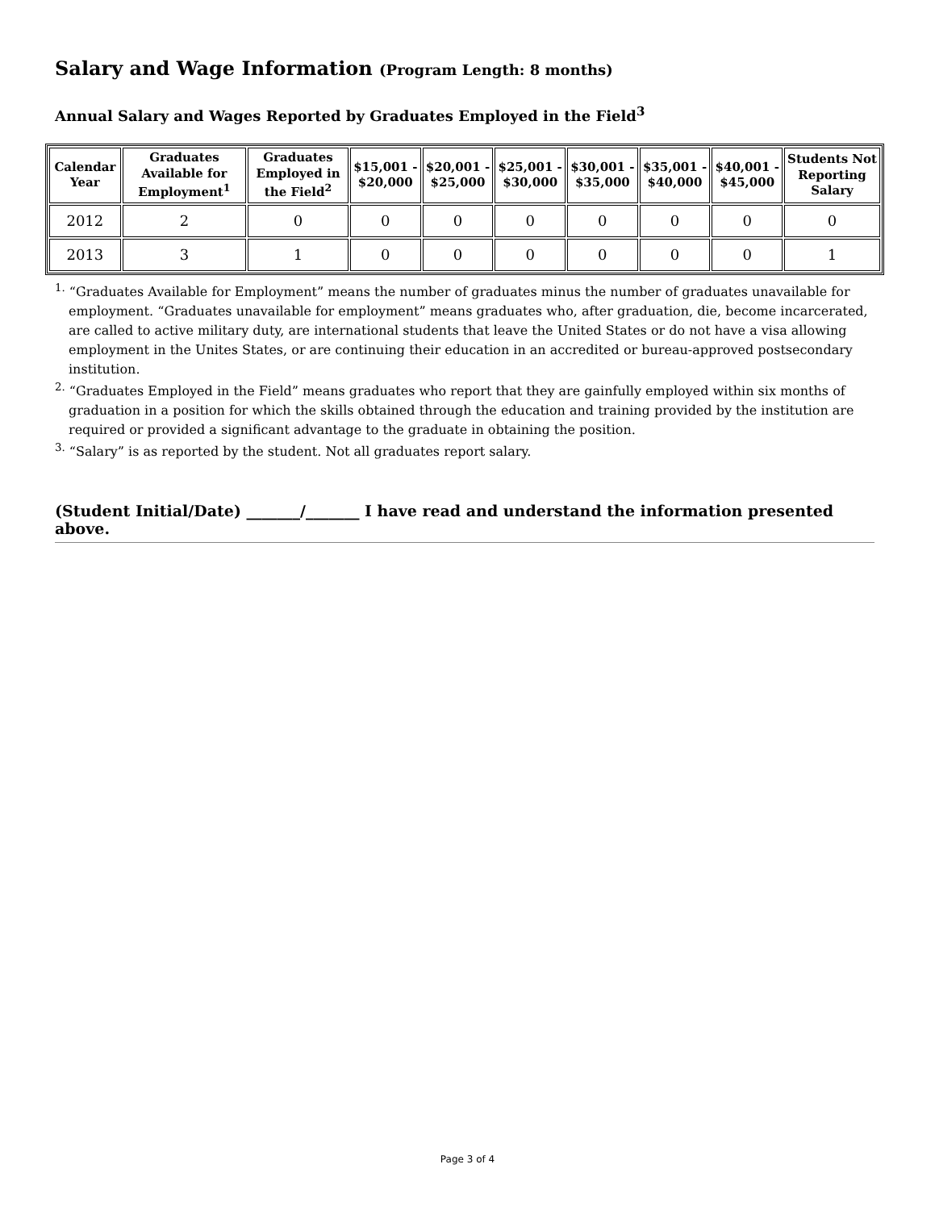Salary and Wage Information (Program Length: 8 months)
Annual Salary and Wages Reported by Graduates Employed in the Field<sup>3</sup>
| Calendar Year | Graduates Available for Employment<sup>1</sup> | Graduates Employed in the Field<sup>2</sup> | $15,001 - $20,000 | $20,001 - $25,000 | $25,001 - $30,000 | $30,001 - $35,000 | $35,001 - $40,000 | $40,001 - $45,000 | Students Not Reporting Salary |
| --- | --- | --- | --- | --- | --- | --- | --- | --- | --- |
| 2012 | 2 | 0 | 0 | 0 | 0 | 0 | 0 | 0 | 0 |
| 2013 | 3 | 1 | 0 | 0 | 0 | 0 | 0 | 0 | 1 |
<sup>1.</sup> “Graduates Available for Employment” means the number of graduates minus the number of graduates unavailable for employment. “Graduates unavailable for employment” means graduates who, after graduation, die, become incarcerated, are called to active military duty, are international students that leave the United States or do not have a visa allowing employment in the Unites States, or are continuing their education in an accredited or bureau-approved postsecondary institution.
<sup>2.</sup> “Graduates Employed in the Field” means graduates who report that they are gainfully employed within six months of graduation in a position for which the skills obtained through the education and training provided by the institution are required or provided a significant advantage to the graduate in obtaining the position.
<sup>3.</sup> “Salary” is as reported by the student. Not all graduates report salary.
(Student Initial/Date) _______/_______ I have read and understand the information presented above.
Page 3 of 4